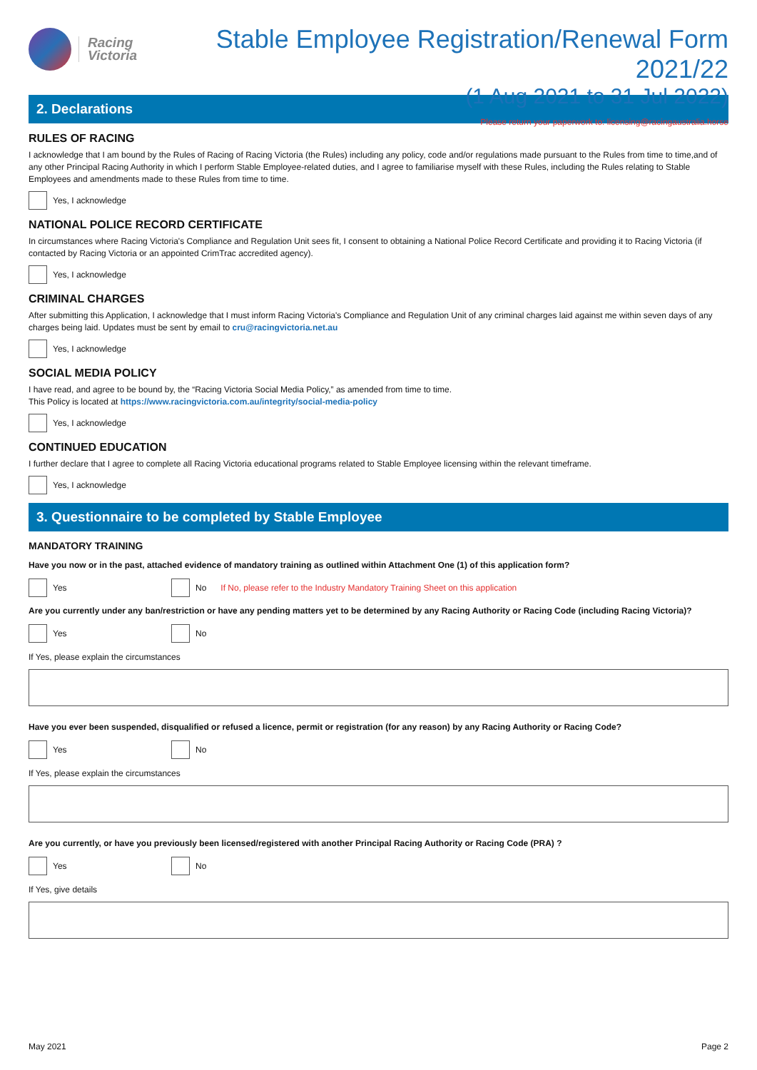Racing
Victoria
Stable Employee Registration/Renewal Form 2021/22
(1 Aug 2021 to 31 Jul 2022)
Please return your paperwork to: licensing@racingaustralia.horse
2. Declarations
RULES OF RACING
I acknowledge that I am bound by the Rules of Racing of Racing Victoria (the Rules) including any policy, code and/or regulations made pursuant to the Rules from time to time,and of any other Principal Racing Authority in which I perform Stable Employee-related duties, and I agree to familiarise myself with these Rules, including the Rules relating to Stable Employees and amendments made to these Rules from time to time.
Yes, I acknowledge
NATIONAL POLICE RECORD CERTIFICATE
In circumstances where Racing Victoria's Compliance and Regulation Unit sees fit, I consent to obtaining a National Police Record Certificate and providing it to Racing Victoria (if contacted by Racing Victoria or an appointed CrimTrac accredited agency).
Yes, I acknowledge
CRIMINAL CHARGES
After submitting this Application, I acknowledge that I must inform Racing Victoria's Compliance and Regulation Unit of any criminal charges laid against me within seven days of any charges being laid. Updates must be sent by email to cru@racingvictoria.net.au
Yes, I acknowledge
SOCIAL MEDIA POLICY
I have read, and agree to be bound by, the “Racing Victoria Social Media Policy,” as amended from time to time.
This Policy is located at https://www.racingvictoria.com.au/integrity/social-media-policy
Yes, I acknowledge
CONTINUED EDUCATION
I further declare that I agree to complete all Racing Victoria educational programs related to Stable Employee licensing within the relevant timeframe.
Yes, I acknowledge
3. Questionnaire to be completed by Stable Employee
MANDATORY TRAINING
Have you now or in the past, attached evidence of mandatory training as outlined within Attachment One (1) of this application form?
Yes No
If No, please refer to the Industry Mandatory Training Sheet on this application
Are you currently under any ban/restriction or have any pending matters yet to be determined by any Racing Authority or Racing Code (including Racing Victoria)?
Yes No
If Yes, please explain the circumstances
Have you ever been suspended, disqualified or refused a licence, permit or registration (for any reason) by any Racing Authority or Racing Code?
Yes No
If Yes, please explain the circumstances
Are you currently, or have you previously been licensed/registered with another Principal Racing Authority or Racing Code (PRA) ?
Yes No
If Yes, give details
May 2021 Page 2